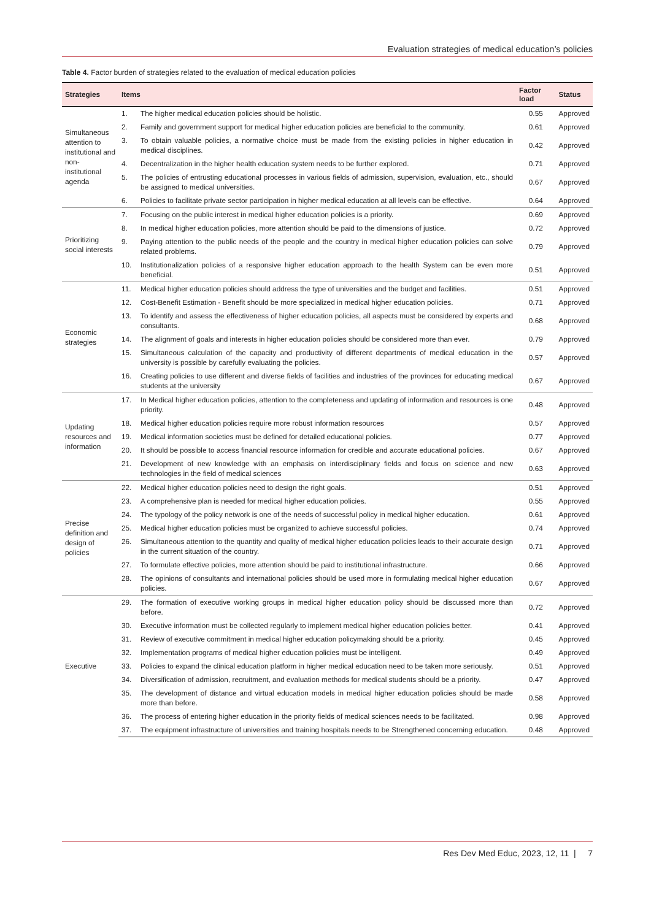Evaluation strategies of medical education’s policies
Table 4. Factor burden of strategies related to the evaluation of medical education policies
| Strategies | Items | | Factor load | Status |
| --- | --- | --- | --- | --- |
| Simultaneous attention to institutional and non-institutional agenda | 1. | The higher medical education policies should be holistic. | 0.55 | Approved |
| | 2. | Family and government support for medical higher education policies are beneficial to the community. | 0.61 | Approved |
| | 3. | To obtain valuable policies, a normative choice must be made from the existing policies in higher education in medical disciplines. | 0.42 | Approved |
| | 4. | Decentralization in the higher health education system needs to be further explored. | 0.71 | Approved |
| | 5. | The policies of entrusting educational processes in various fields of admission, supervision, evaluation, etc., should be assigned to medical universities. | 0.67 | Approved |
| | 6. | Policies to facilitate private sector participation in higher medical education at all levels can be effective. | 0.64 | Approved |
| Prioritizing social interests | 7. | Focusing on the public interest in medical higher education policies is a priority. | 0.69 | Approved |
| | 8. | In medical higher education policies, more attention should be paid to the dimensions of justice. | 0.72 | Approved |
| | 9. | Paying attention to the public needs of the people and the country in medical higher education policies can solve related problems. | 0.79 | Approved |
| | 10. | Institutionalization policies of a responsive higher education approach to the health System can be even more beneficial. | 0.51 | Approved |
| Economic strategies | 11. | Medical higher education policies should address the type of universities and the budget and facilities. | 0.51 | Approved |
| | 12. | Cost-Benefit Estimation - Benefit should be more specialized in medical higher education policies. | 0.71 | Approved |
| | 13. | To identify and assess the effectiveness of higher education policies, all aspects must be considered by experts and consultants. | 0.68 | Approved |
| | 14. | The alignment of goals and interests in higher education policies should be considered more than ever. | 0.79 | Approved |
| | 15. | Simultaneous calculation of the capacity and productivity of different departments of medical education in the university is possible by carefully evaluating the policies. | 0.57 | Approved |
| | 16. | Creating policies to use different and diverse fields of facilities and industries of the provinces for educating medical students at the university | 0.67 | Approved |
| Updating resources and information | 17. | In Medical higher education policies, attention to the completeness and updating of information and resources is one priority. | 0.48 | Approved |
| | 18. | Medical higher education policies require more robust information resources | 0.57 | Approved |
| | 19. | Medical information societies must be defined for detailed educational policies. | 0.77 | Approved |
| | 20. | It should be possible to access financial resource information for credible and accurate educational policies. | 0.67 | Approved |
| | 21. | Development of new knowledge with an emphasis on interdisciplinary fields and focus on science and new technologies in the field of medical sciences | 0.63 | Approved |
| Precise definition and design of policies | 22. | Medical higher education policies need to design the right goals. | 0.51 | Approved |
| | 23. | A comprehensive plan is needed for medical higher education policies. | 0.55 | Approved |
| | 24. | The typology of the policy network is one of the needs of successful policy in medical higher education. | 0.61 | Approved |
| | 25. | Medical higher education policies must be organized to achieve successful policies. | 0.74 | Approved |
| | 26. | Simultaneous attention to the quantity and quality of medical higher education policies leads to their accurate design in the current situation of the country. | 0.71 | Approved |
| | 27. | To formulate effective policies, more attention should be paid to institutional infrastructure. | 0.66 | Approved |
| | 28. | The opinions of consultants and international policies should be used more in formulating medical higher education policies. | 0.67 | Approved |
| Executive | 29. | The formation of executive working groups in medical higher education policy should be discussed more than before. | 0.72 | Approved |
| | 30. | Executive information must be collected regularly to implement medical higher education policies better. | 0.41 | Approved |
| | 31. | Review of executive commitment in medical higher education policymaking should be a priority. | 0.45 | Approved |
| | 32. | Implementation programs of medical higher education policies must be intelligent. | 0.49 | Approved |
| | 33. | Policies to expand the clinical education platform in higher medical education need to be taken more seriously. | 0.51 | Approved |
| | 34. | Diversification of admission, recruitment, and evaluation methods for medical students should be a priority. | 0.47 | Approved |
| | 35. | The development of distance and virtual education models in medical higher education policies should be made more than before. | 0.58 | Approved |
| | 36. | The process of entering higher education in the priority fields of medical sciences needs to be facilitated. | 0.98 | Approved |
| | 37. | The equipment infrastructure of universities and training hospitals needs to be Strengthened concerning education. | 0.48 | Approved |
Res Dev Med Educ, 2023, 12, 11 | 7